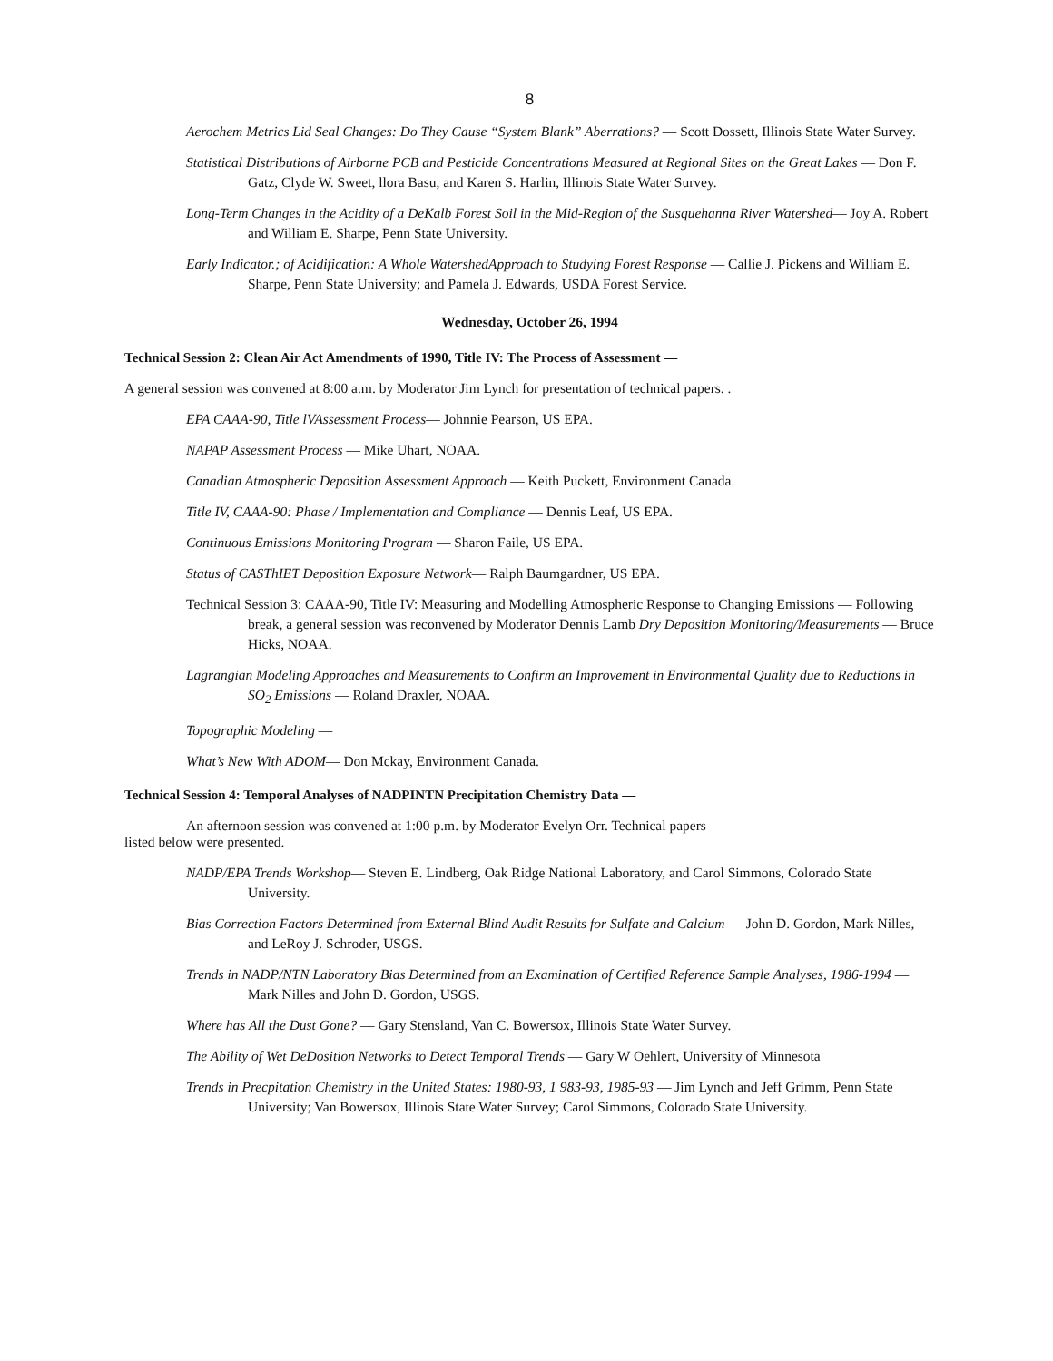8
Aerochem Metrics Lid Seal Changes: Do They Cause “System Blank” Aberrations? — Scott Dossett, Illinois State Water Survey.
Statistical Distributions of Airborne PCB and Pesticide Concentrations Measured at Regional Sites on the Great Lakes — Don F. Gatz, Clyde W. Sweet, llora Basu, and Karen S. Harlin, Illinois State Water Survey.
Long-Term Changes in the Acidity of a DeKalb Forest Soil in the Mid-Region of the Susquehanna River Watershed— Joy A. Robert and William E. Sharpe, Penn State University.
Early Indicator.; of Acidification: A Whole WatershedApproach to Studying Forest Response — Callie J. Pickens and William E. Sharpe, Penn State University; and Pamela J. Edwards, USDA Forest Service.
Wednesday, October 26, 1994
Technical Session 2: Clean Air Act Amendments of 1990, Title IV: The Process of Assessment —
A general session was convened at 8:00 a.m. by Moderator Jim Lynch for presentation of technical papers. .
EPA CAAA-90, Title lVAssessment Process— Johnnie Pearson, US EPA.
NAPAP Assessment Process — Mike Uhart, NOAA.
Canadian Atmospheric Deposition Assessment Approach — Keith Puckett, Environment Canada.
Title IV, CAAA-90: Phase / Implementation and Compliance — Dennis Leaf, US EPA.
Continuous Emissions Monitoring Program — Sharon Faile, US EPA.
Status of CASThIET Deposition Exposure Network— Ralph Baumgardner, US EPA.
Technical Session 3: CAAA-90, Title IV: Measuring and Modelling Atmospheric Response to Changing Emissions — Following break, a general session was reconvened by Moderator Dennis Lamb Dry Deposition Monitoring/Measurements — Bruce Hicks, NOAA.
Lagrangian Modeling Approaches and Measurements to Confirm an Improvement in Environmental Quality due to Reductions in SO<sub>2</sub> Emissions — Roland Draxler, NOAA.
Topographic Modeling —
What’s New With ADOM— Don Mckay, Environment Canada.
Technical Session 4: Temporal Analyses of NADPINTN Precipitation Chemistry Data —
An afternoon session was convened at 1:00 p.m. by Moderator Evelyn Orr. Technical papers listed below were presented.
NADP/EPA Trends Workshop— Steven E. Lindberg, Oak Ridge National Laboratory, and Carol Simmons, Colorado State University.
Bias Correction Factors Determined from External Blind Audit Results for Sulfate and Calcium — John D. Gordon, Mark Nilles, and LeRoy J. Schroder, USGS.
Trends in NADP/NTN Laboratory Bias Determined from an Examination of Certified Reference Sample Analyses, 1986-1994 — Mark Nilles and John D. Gordon, USGS.
Where has All the Dust Gone? — Gary Stensland, Van C. Bowersox, Illinois State Water Survey.
The Ability of Wet DeDosition Networks to Detect Temporal Trends — Gary W Oehlert, University of Minnesota
Trends in Precpitation Chemistry in the United States: 1980-93, 1 983-93, 1985-93 — Jim Lynch and Jeff Grimm, Penn State University; Van Bowersox, Illinois State Water Survey; Carol Simmons, Colorado State University.